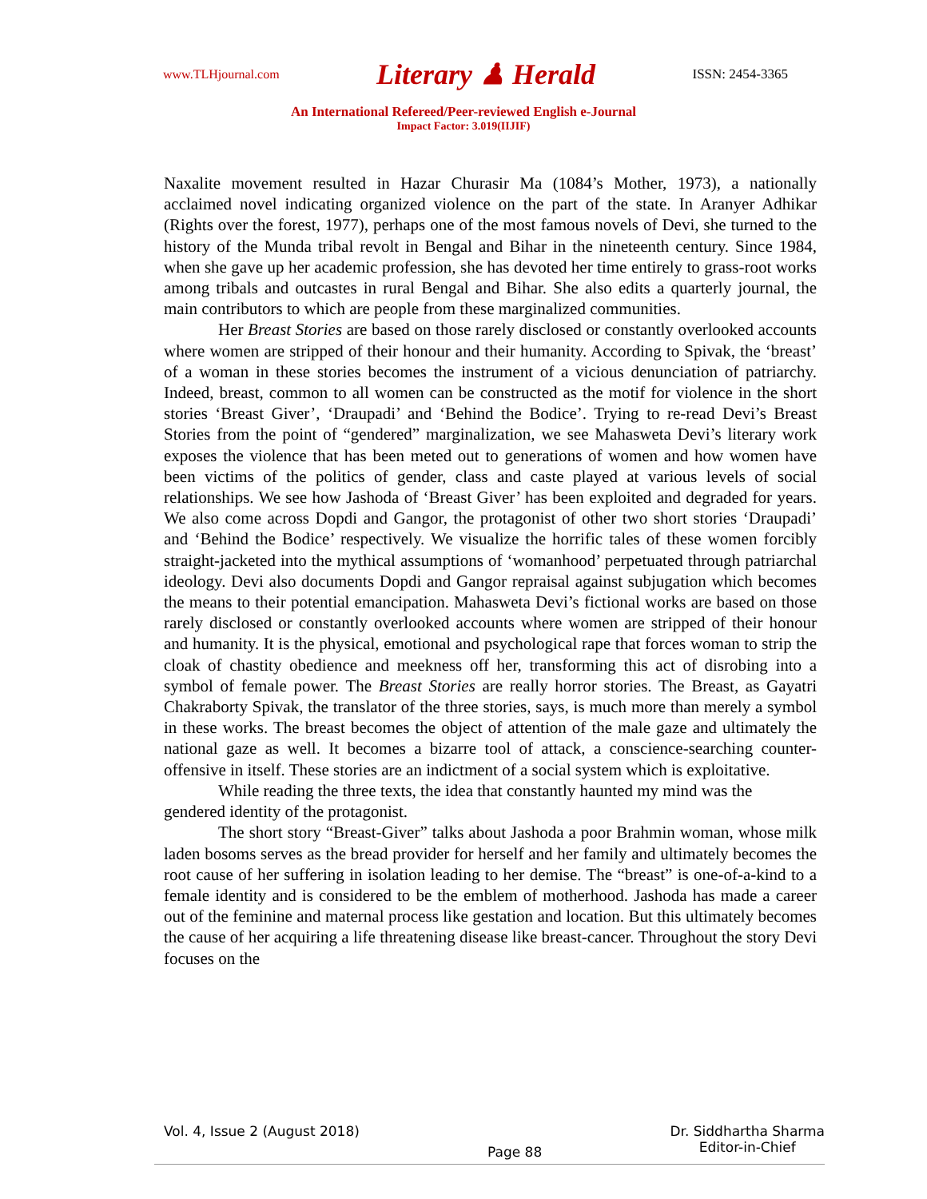www.TLHjournal.com Literary ♟ Herald ISSN: 2454-3365
An International Refereed/Peer-reviewed English e-Journal
Impact Factor: 3.019(IIJIF)
Naxalite movement resulted in Hazar Churasir Ma (1084’s Mother, 1973), a nationally acclaimed novel indicating organized violence on the part of the state. In Aranyer Adhikar (Rights over the forest, 1977), perhaps one of the most famous novels of Devi, she turned to the history of the Munda tribal revolt in Bengal and Bihar in the nineteenth century. Since 1984, when she gave up her academic profession, she has devoted her time entirely to grass-root works among tribals and outcastes in rural Bengal and Bihar. She also edits a quarterly journal, the main contributors to which are people from these marginalized communities.
Her Breast Stories are based on those rarely disclosed or constantly overlooked accounts where women are stripped of their honour and their humanity. According to Spivak, the ‘breast’ of a woman in these stories becomes the instrument of a vicious denunciation of patriarchy. Indeed, breast, common to all women can be constructed as the motif for violence in the short stories ‘Breast Giver’, ‘Draupadi’ and ‘Behind the Bodice’. Trying to re-read Devi’s Breast Stories from the point of “gendered” marginalization, we see Mahasweta Devi’s literary work exposes the violence that has been meted out to generations of women and how women have been victims of the politics of gender, class and caste played at various levels of social relationships. We see how Jashoda of ‘Breast Giver’ has been exploited and degraded for years. We also come across Dopdi and Gangor, the protagonist of other two short stories ‘Draupadi’ and ‘Behind the Bodice’ respectively. We visualize the horrific tales of these women forcibly straight-jacketed into the mythical assumptions of ‘womanhood’ perpetuated through patriarchal ideology. Devi also documents Dopdi and Gangor repraisal against subjugation which becomes the means to their potential emancipation. Mahasweta Devi’s fictional works are based on those rarely disclosed or constantly overlooked accounts where women are stripped of their honour and humanity. It is the physical, emotional and psychological rape that forces woman to strip the cloak of chastity obedience and meekness off her, transforming this act of disrobing into a symbol of female power. The Breast Stories are really horror stories. The Breast, as Gayatri Chakraborty Spivak, the translator of the three stories, says, is much more than merely a symbol in these works. The breast becomes the object of attention of the male gaze and ultimately the national gaze as well. It becomes a bizarre tool of attack, a conscience-searching counter-offensive in itself. These stories are an indictment of a social system which is exploitative.
While reading the three texts, the idea that constantly haunted my mind was the gendered identity of the protagonist.
The short story “Breast-Giver” talks about Jashoda a poor Brahmin woman, whose milk laden bosoms serves as the bread provider for herself and her family and ultimately becomes the root cause of her suffering in isolation leading to her demise. The “breast” is one-of-a-kind to a female identity and is considered to be the emblem of motherhood. Jashoda has made a career out of the feminine and maternal process like gestation and location. But this ultimately becomes the cause of her acquiring a life threatening disease like breast-cancer. Throughout the story Devi focuses on the
Vol. 4, Issue 2 (August 2018) Page 88 Dr. Siddhartha Sharma
Editor-in-Chief